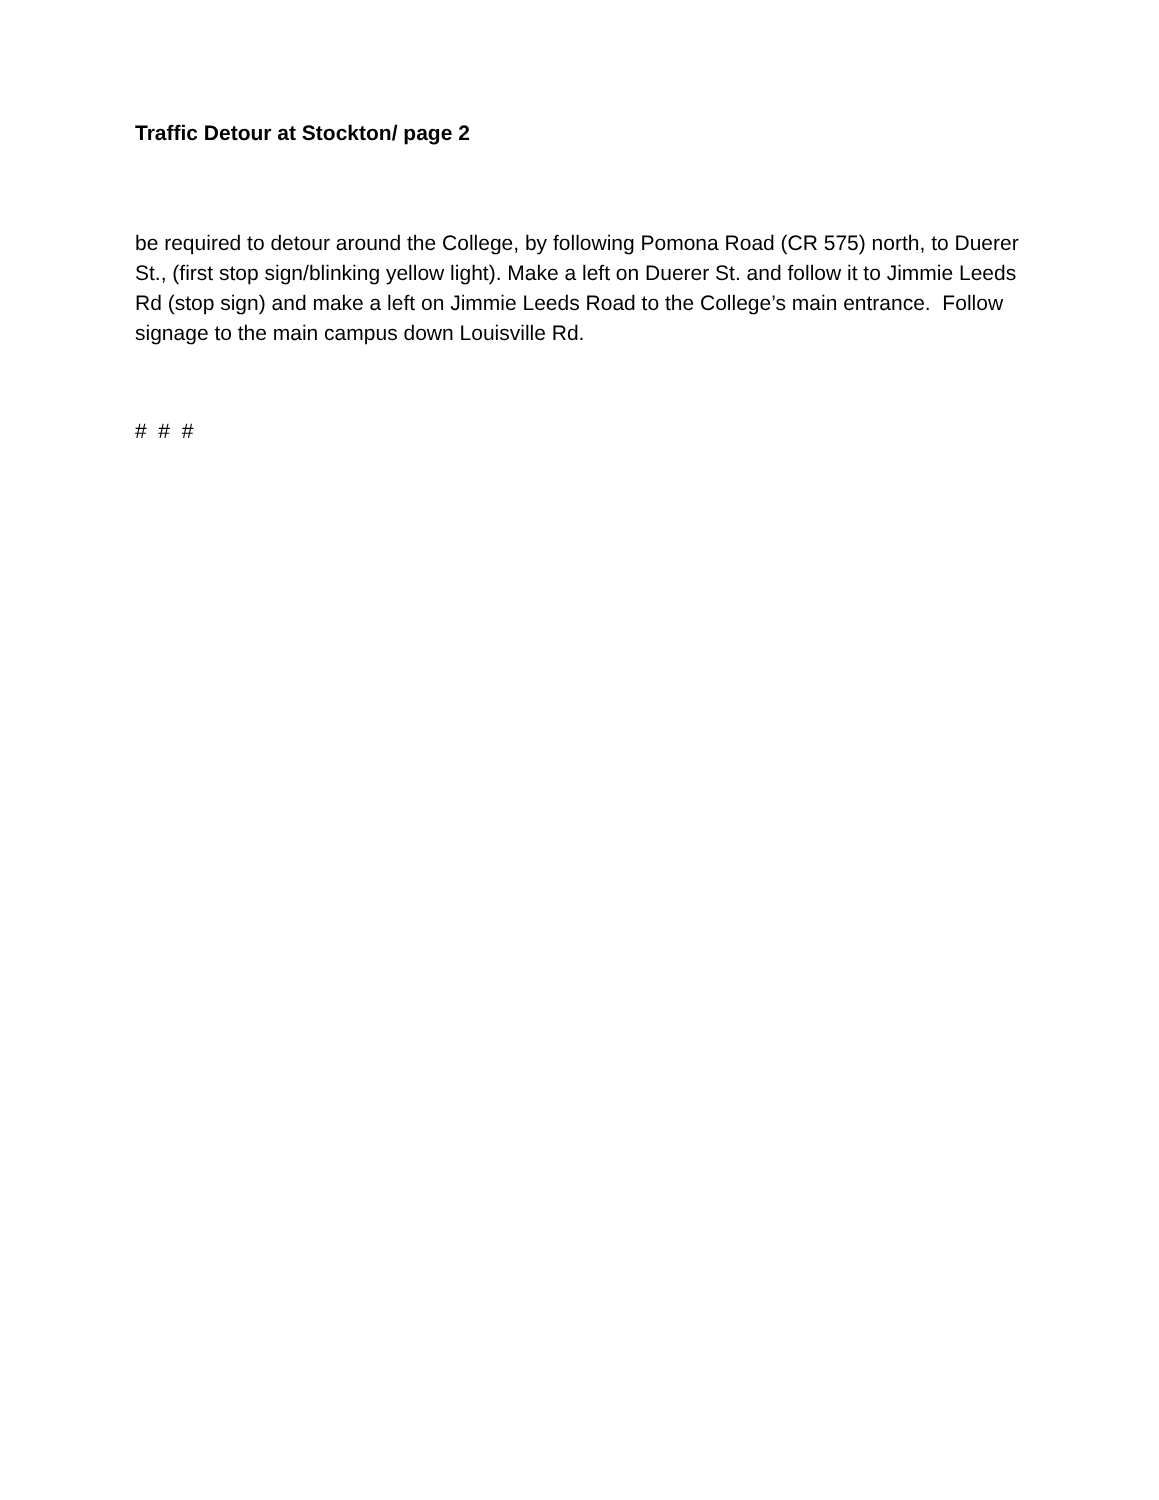Traffic Detour at Stockton/ page 2
be required to detour around the College, by following Pomona Road (CR 575) north, to Duerer St., (first stop sign/blinking yellow light). Make a left on Duerer St. and follow it to Jimmie Leeds Rd (stop sign) and make a left on Jimmie Leeds Road to the College’s main entrance. Follow signage to the main campus down Louisville Rd.
# # #